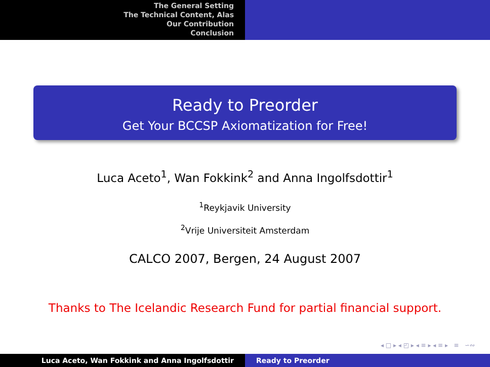The General Setting
The Technical Content, Alas
Our Contribution
Conclusion
Ready to Preorder
Get Your BCCSP Axiomatization for Free!
Luca Aceto<sup>1</sup>, Wan Fokkink<sup>2</sup> and Anna Ingolfsdottir<sup>1</sup>
<sup>1</sup> Reykjavik University
<sup>2</sup> Vrije Universiteit Amsterdam
CALCO 2007, Bergen, 24 August 2007
Thanks to The Icelandic Research Fund for partial financial support.
◂ □ ▸ ◂ ◰ ▸ ◂ ≡ ▸ ◂ ≡ ▸ ≡ ∽∾
Luca Aceto, Wan Fokkink and Anna Ingolfsdottir Ready to Preorder